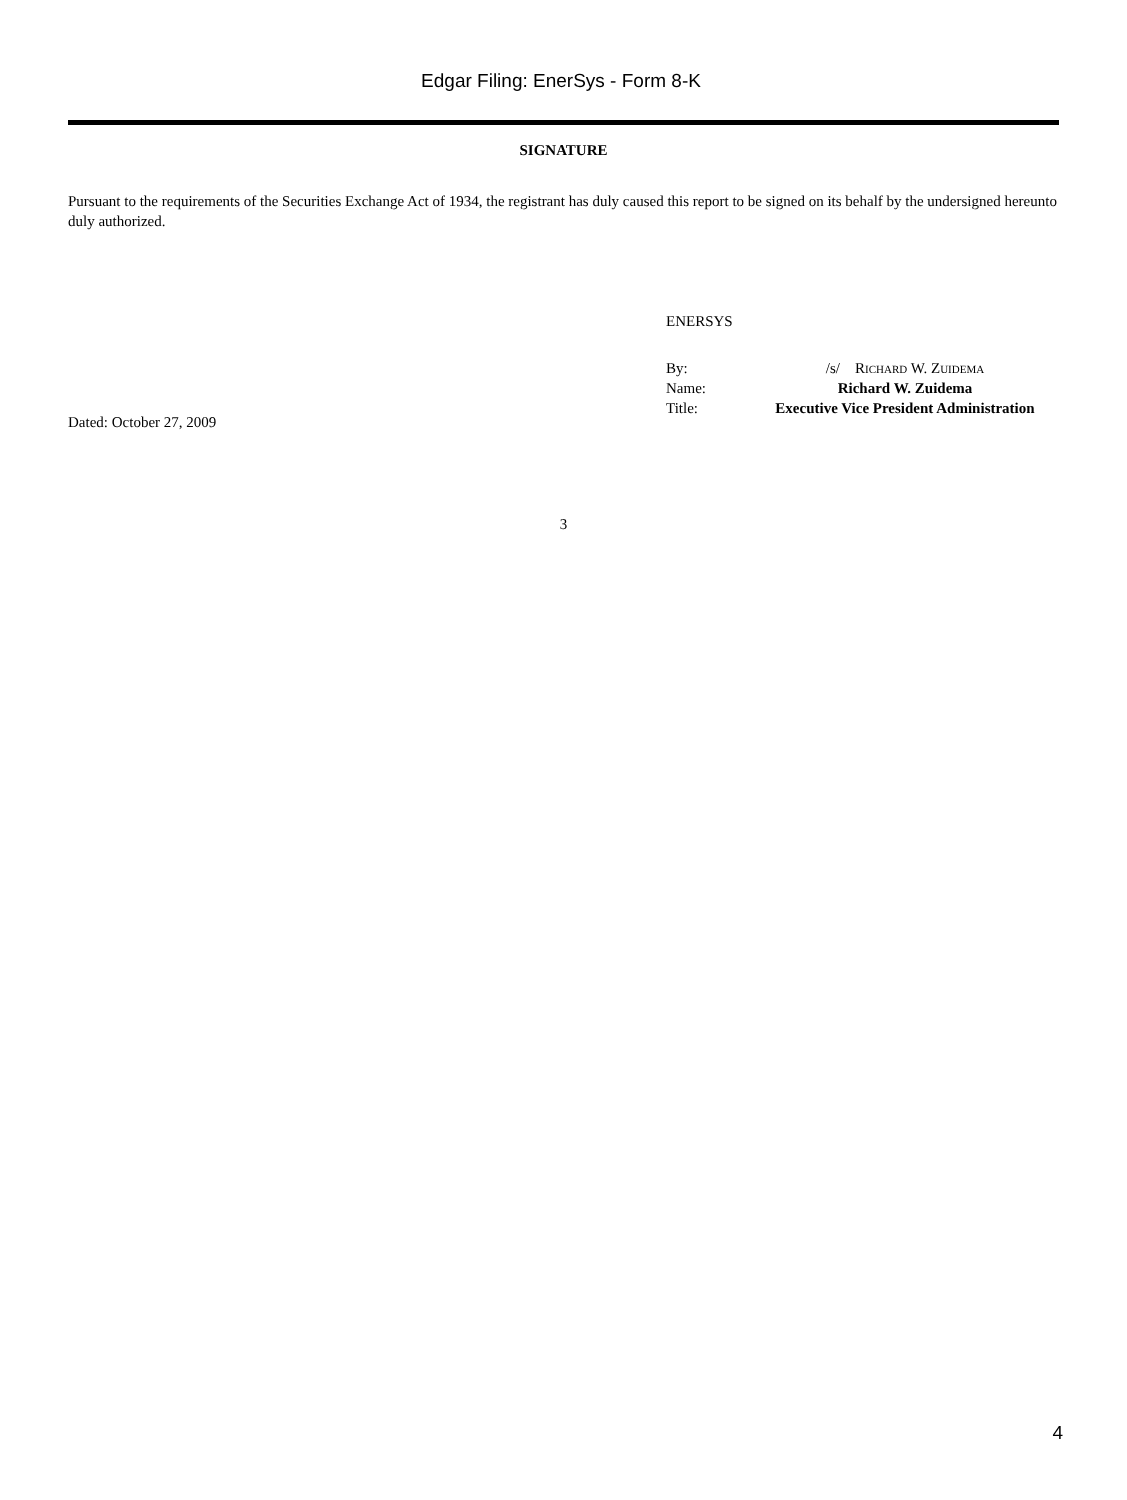Edgar Filing: EnerSys - Form 8-K
SIGNATURE
Pursuant to the requirements of the Securities Exchange Act of 1934, the registrant has duly caused this report to be signed on its behalf by the undersigned hereunto duly authorized.
ENERSYS
| By: | /s/ Richard W. Zuidema |
| Name: | Richard W. Zuidema |
| Title: | Executive Vice President Administration |
Dated: October 27, 2009
3
4